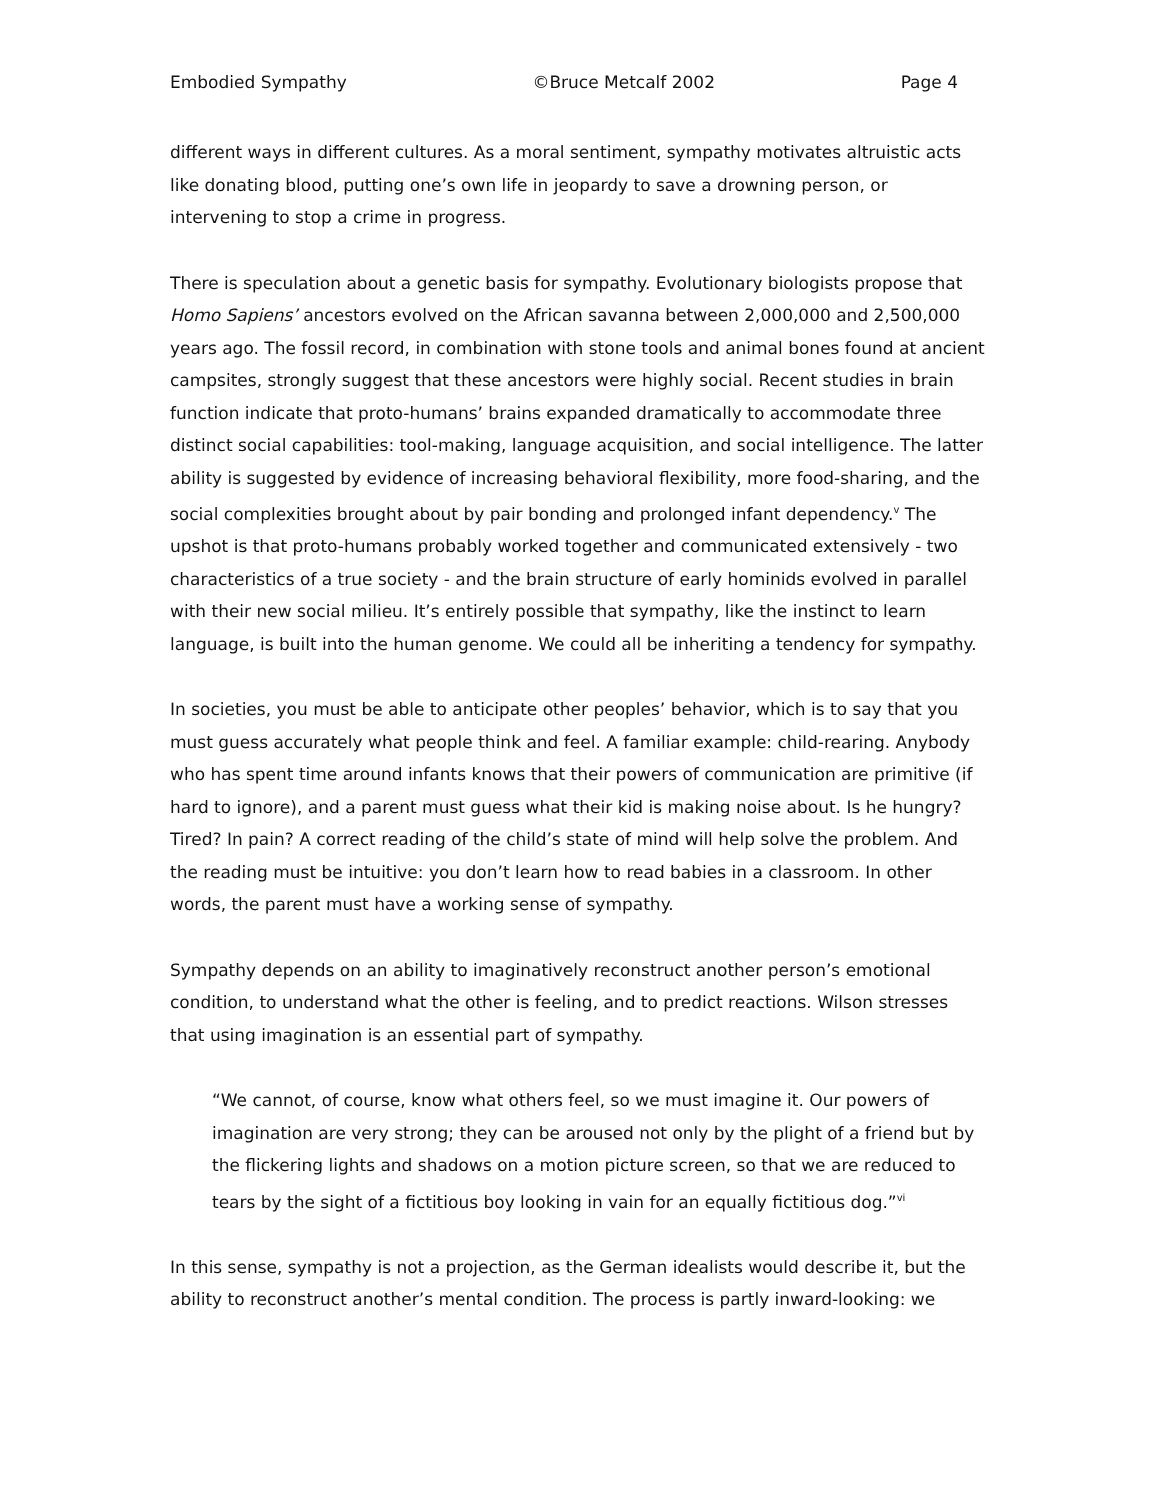Embodied Sympathy ©Bruce Metcalf 2002 Page 4
different ways in different cultures. As a moral sentiment, sympathy motivates altruistic acts like donating blood, putting one’s own life in jeopardy to save a drowning person, or intervening to stop a crime in progress.
There is speculation about a genetic basis for sympathy. Evolutionary biologists propose that Homo Sapiens’ ancestors evolved on the African savanna between 2,000,000 and 2,500,000 years ago. The fossil record, in combination with stone tools and animal bones found at ancient campsites, strongly suggest that these ancestors were highly social. Recent studies in brain function indicate that proto-humans’ brains expanded dramatically to accommodate three distinct social capabilities: tool-making, language acquisition, and social intelligence. The latter ability is suggested by evidence of increasing behavioral flexibility, more food-sharing, and the social complexities brought about by pair bonding and prolonged infant dependency.<sup>v</sup> The upshot is that proto-humans probably worked together and communicated extensively - two characteristics of a true society - and the brain structure of early hominids evolved in parallel with their new social milieu. It’s entirely possible that sympathy, like the instinct to learn language, is built into the human genome. We could all be inheriting a tendency for sympathy.
In societies, you must be able to anticipate other peoples’ behavior, which is to say that you must guess accurately what people think and feel. A familiar example: child-rearing. Anybody who has spent time around infants knows that their powers of communication are primitive (if hard to ignore), and a parent must guess what their kid is making noise about. Is he hungry? Tired? In pain? A correct reading of the child’s state of mind will help solve the problem. And the reading must be intuitive: you don’t learn how to read babies in a classroom. In other words, the parent must have a working sense of sympathy.
Sympathy depends on an ability to imaginatively reconstruct another person’s emotional condition, to understand what the other is feeling, and to predict reactions. Wilson stresses that using imagination is an essential part of sympathy.
“We cannot, of course, know what others feel, so we must imagine it. Our powers of imagination are very strong; they can be aroused not only by the plight of a friend but by the flickering lights and shadows on a motion picture screen, so that we are reduced to tears by the sight of a fictitious boy looking in vain for an equally fictitious dog.”<sup>vi</sup>
In this sense, sympathy is not a projection, as the German idealists would describe it, but the ability to reconstruct another’s mental condition. The process is partly inward-looking: we